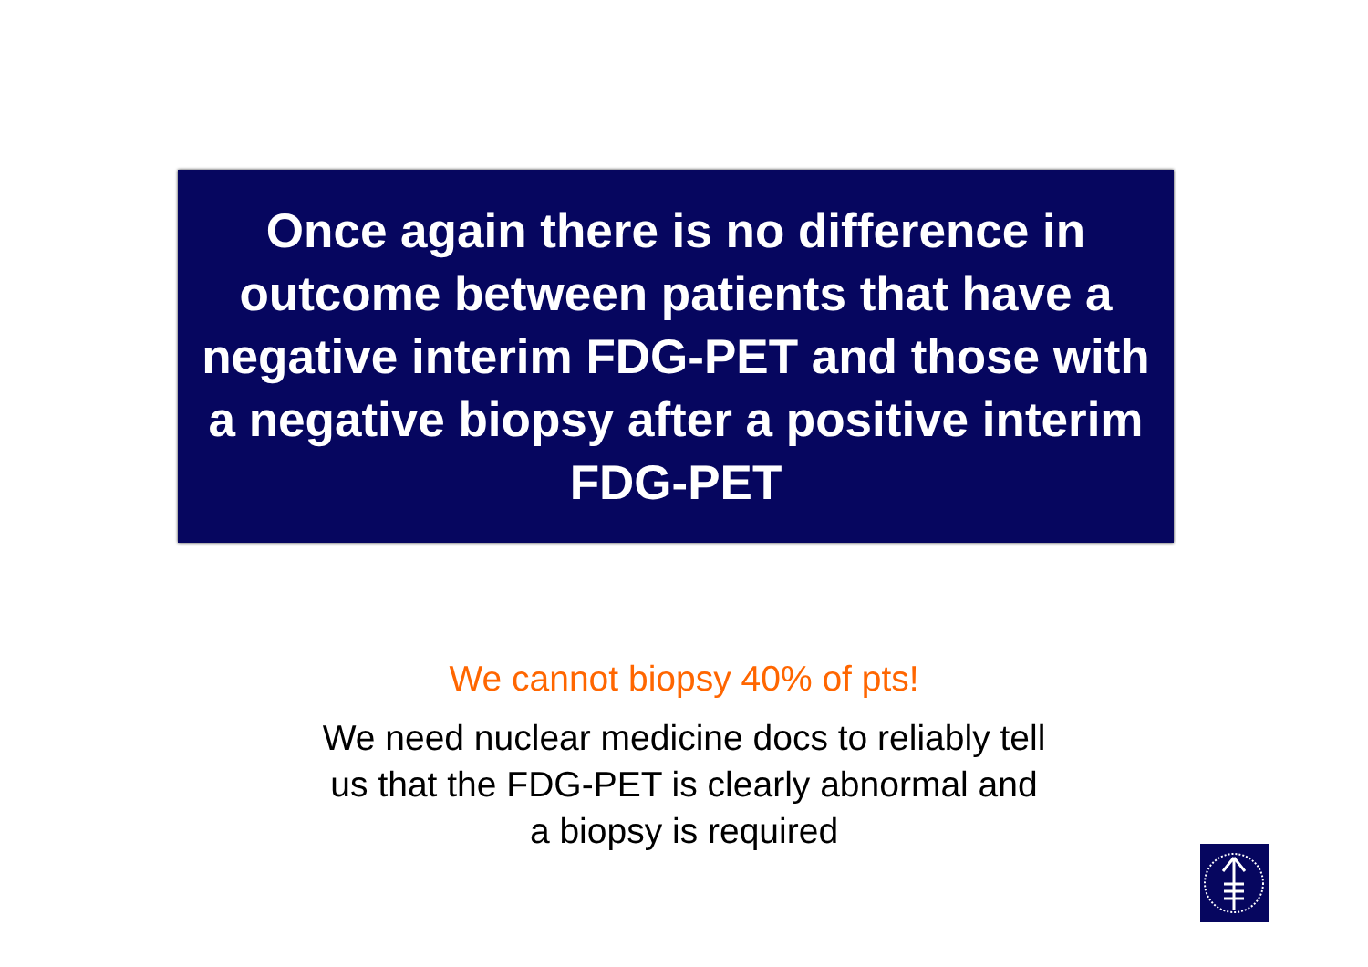Once again there is no difference in outcome between patients that have a negative interim FDG-PET and those with a negative biopsy after a positive interim FDG-PET
We cannot biopsy 40% of pts!
We need nuclear medicine docs to reliably tell
us that the FDG-PET is clearly abnormal and
a biopsy is required